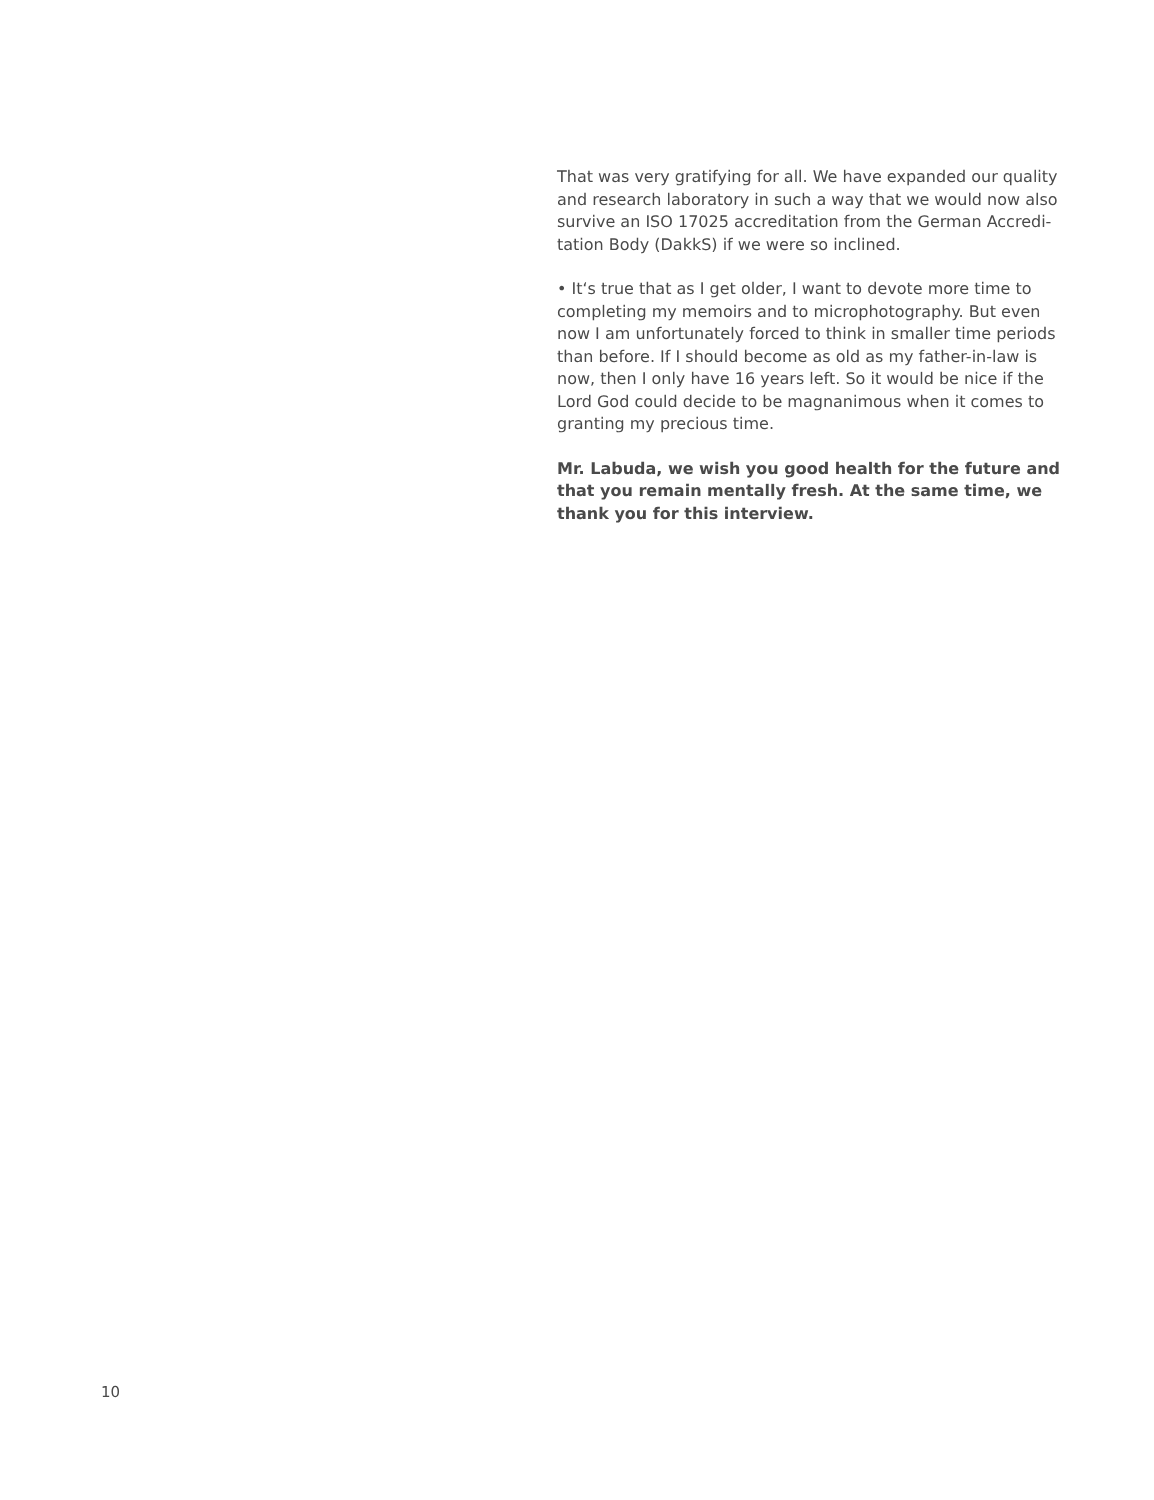That was very gratifying for all. We have expanded our quality and research laboratory in such a way that we would now also survive an ISO 17025 accreditation from the German Accredi-tation Body (DakkS) if we were so inclined.
• It‘s true that as I get older, I want to devote more time to completing my memoirs and to microphotography. But even now I am unfortunately forced to think in smaller time periods than before. If I should become as old as my father-in-law is now, then I only have 16 years left. So it would be nice if the Lord God could decide to be magnanimous when it comes to granting my precious time.
Mr. Labuda, we wish you good health for the future and that you remain mentally fresh. At the same time, we thank you for this interview.
10